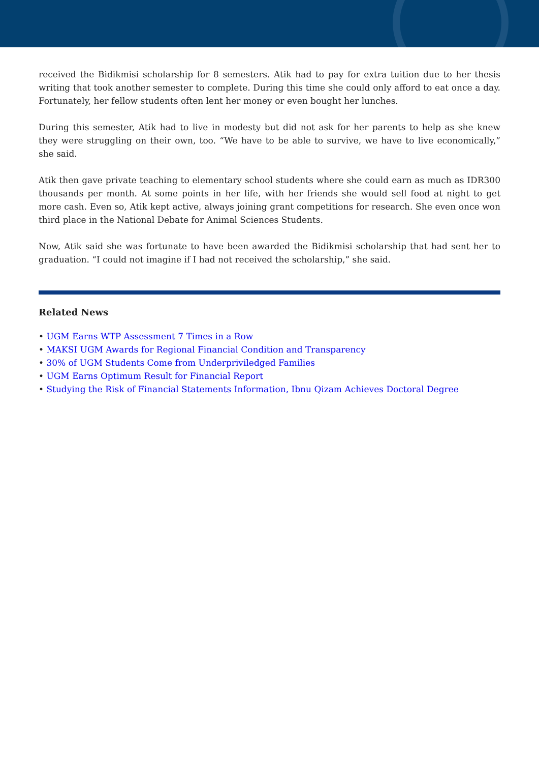received the Bidikmisi scholarship for 8 semesters. Atik had to pay for extra tuition due to her thesis writing that took another semester to complete. During this time she could only afford to eat once a day. Fortunately, her fellow students often lent her money or even bought her lunches.
During this semester, Atik had to live in modesty but did not ask for her parents to help as she knew they were struggling on their own, too. “We have to be able to survive, we have to live economically,” she said.
Atik then gave private teaching to elementary school students where she could earn as much as IDR300 thousands per month. At some points in her life, with her friends she would sell food at night to get more cash. Even so, Atik kept active, always joining grant competitions for research. She even once won third place in the National Debate for Animal Sciences Students.
Now, Atik said she was fortunate to have been awarded the Bidikmisi scholarship that had sent her to graduation. “I could not imagine if I had not received the scholarship,” she said.
Related News
• UGM Earns WTP Assessment 7 Times in a Row
• MAKSI UGM Awards for Regional Financial Condition and Transparency
• 30% of UGM Students Come from Underpriviledged Families
• UGM Earns Optimum Result for Financial Report
• Studying the Risk of Financial Statements Information, Ibnu Qizam Achieves Doctoral Degree